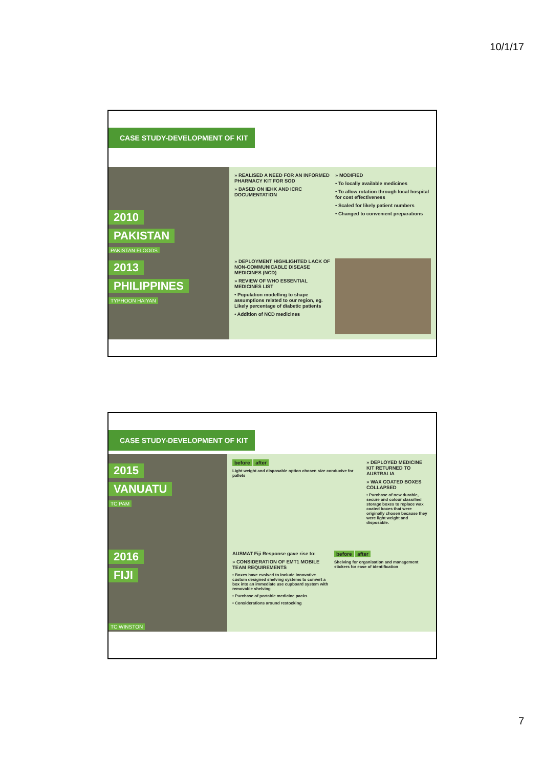10/1/17
CASE STUDY-DEVELOPMENT OF KIT
2010
PAKISTAN
PAKISTAN FLOODS
» REALISED A NEED FOR AN INFORMED PHARMACY KIT FOR SOD
» BASED ON IEHK AND ICRC DOCUMENTATION
» MODIFIED
• To locally available medicines
• To allow rotation through local hospital for cost effectiveness
• Scaled for likely patient numbers
• Changed to convenient preparations
2013
PHILIPPINES
TYPHOON HAIYAN
» DEPLOYMENT HIGHLIGHTED LACK OF NON-COMMUNICABLE DISEASE MEDICINES (NCD)
» REVIEW OF WHO ESSENTIAL MEDICINES LIST
• Population modelling to shape assumptions related to our region, eg. Likely percentage of diabetic patients
• Addition of NCD medicines
CASE STUDY-DEVELOPMENT OF KIT
2015
VANUATU
TC PAM
before after
Light weight and disposable option chosen size conducive for pallets
» DEPLOYED MEDICINE KIT RETURNED TO AUSTRALIA
» WAX COATED BOXES COLLAPSED
• Purchase of new durable, secure and colour classified storage boxes to replace wax coated boxes that were originally chosen because they were light weight and disposable.
2016
FIJI
TC WINSTON
AUSMAT Fiji Response gave rise to:
» CONSIDERATION OF EMT1 MOBILE TEAM REQUIREMENTS
• Boxes have evolved to include innovative custom designed shelving systems to convert a box into an immediate use cupboard system with removable shelving
• Purchase of portable medicine packs
• Considerations around restocking
before after
Shelving for organisation and management stickers for ease of identification
7